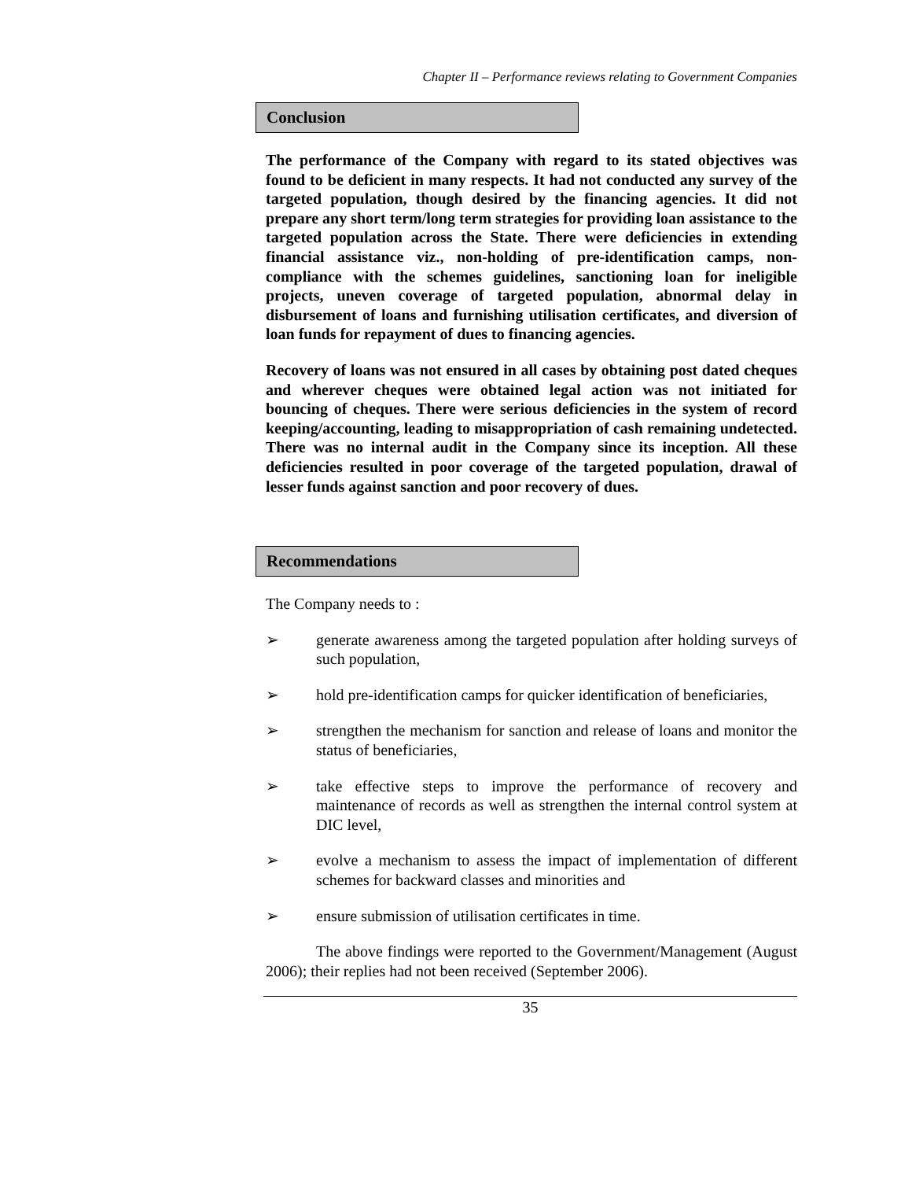Chapter II – Performance reviews relating to Government Companies
Conclusion
The performance of the Company with regard to its stated objectives was found to be deficient in many respects. It had not conducted any survey of the targeted population, though desired by the financing agencies. It did not prepare any short term/long term strategies for providing loan assistance to the targeted population across the State. There were deficiencies in extending financial assistance viz., non-holding of pre-identification camps, non-compliance with the schemes guidelines, sanctioning loan for ineligible projects, uneven coverage of targeted population, abnormal delay in disbursement of loans and furnishing utilisation certificates, and diversion of loan funds for repayment of dues to financing agencies.
Recovery of loans was not ensured in all cases by obtaining post dated cheques and wherever cheques were obtained legal action was not initiated for bouncing of cheques. There were serious deficiencies in the system of record keeping/accounting, leading to misappropriation of cash remaining undetected. There was no internal audit in the Company since its inception. All these deficiencies resulted in poor coverage of the targeted population, drawal of lesser funds against sanction and poor recovery of dues.
Recommendations
The Company needs to :
➢ generate awareness among the targeted population after holding surveys of such population,
➢ hold pre-identification camps for quicker identification of beneficiaries,
➢ strengthen the mechanism for sanction and release of loans and monitor the status of beneficiaries,
➢ take effective steps to improve the performance of recovery and maintenance of records as well as strengthen the internal control system at DIC level,
➢ evolve a mechanism to assess the impact of implementation of different schemes for backward classes and minorities and
➢ ensure submission of utilisation certificates in time.
The above findings were reported to the Government/Management (August 2006); their replies had not been received (September 2006).
35